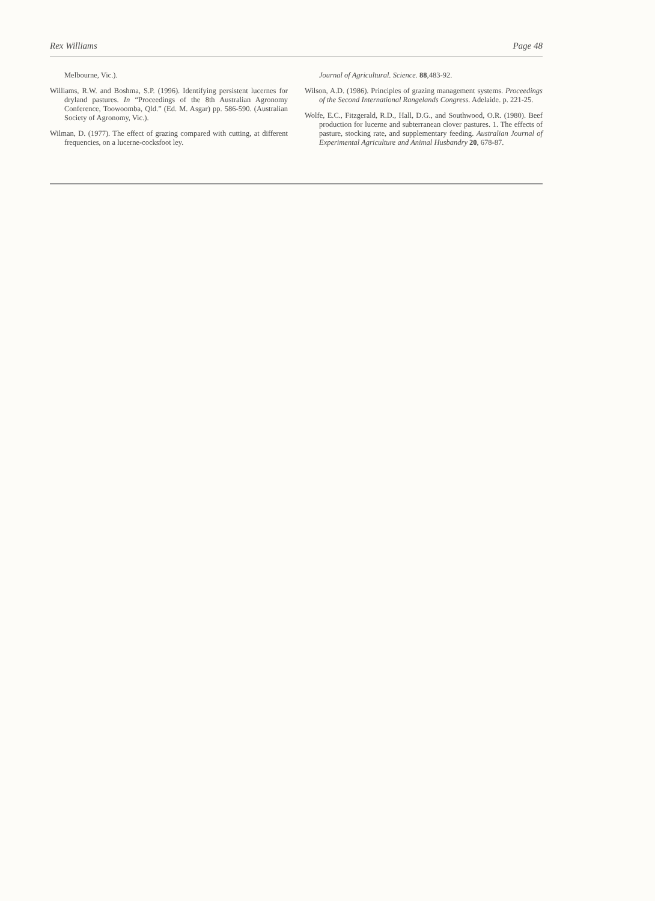Rex Williams Page 48
Melbourne, Vic.).
Williams, R.W. and Boshma, S.P. (1996). Identifying persistent lucernes for dryland pastures. In “Proceedings of the 8th Australian Agronomy Conference, Toowoomba, Qld.” (Ed. M. Asgar) pp. 586-590. (Australian Society of Agronomy, Vic.).
Wilman, D. (1977). The effect of grazing compared with cutting, at different frequencies, on a lucerne-cocksfoot ley.
Journal of Agricultural. Science. 88,483-92.
Wilson, A.D. (1986). Principles of grazing management systems. Proceedings of the Second International Rangelands Congress. Adelaide. p. 221-25.
Wolfe, E.C., Fitzgerald, R.D., Hall, D.G., and Southwood, O.R. (1980). Beef production for lucerne and subterranean clover pastures. 1. The effects of pasture, stocking rate, and supplementary feeding. Australian Journal of Experimental Agriculture and Animal Husbandry 20, 678-87.